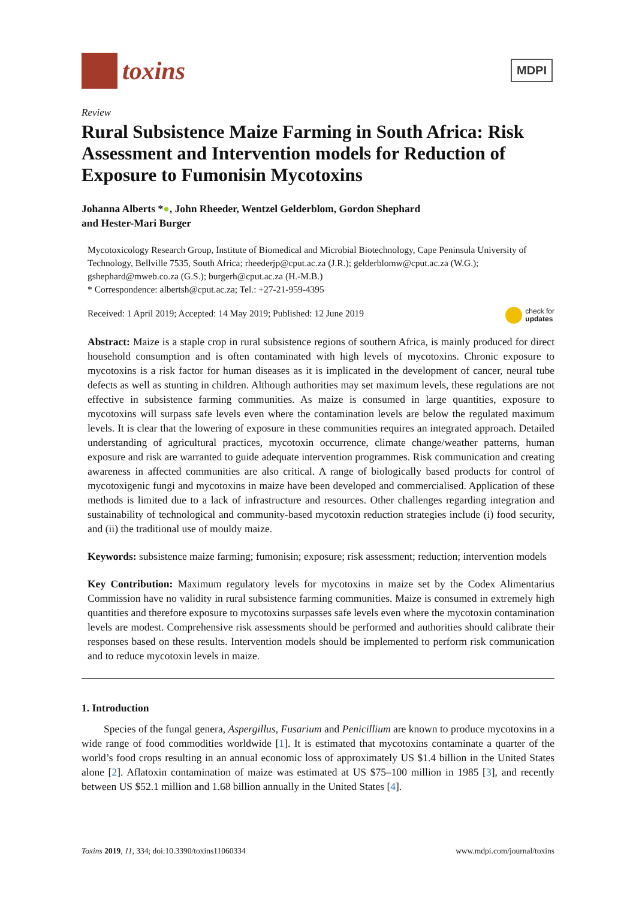toxins
MDPI
Review
Rural Subsistence Maize Farming in South Africa: Risk Assessment and Intervention models for Reduction of Exposure to Fumonisin Mycotoxins
Johanna Alberts *●, John Rheeder, Wentzel Gelderblom, Gordon Shephard
and Hester-Mari Burger
Mycotoxicology Research Group, Institute of Biomedical and Microbial Biotechnology, Cape Peninsula University of Technology, Bellville 7535, South Africa; rheederjp@cput.ac.za (J.R.); gelderblomw@cput.ac.za (W.G.); gshephard@mweb.co.za (G.S.); burgerh@cput.ac.za (H.-M.B.)
* Correspondence: albertsh@cput.ac.za; Tel.: +27-21-959-4395
Received: 1 April 2019; Accepted: 14 May 2019; Published: 12 June 2019 check for
updates
Abstract: Maize is a staple crop in rural subsistence regions of southern Africa, is mainly produced for direct household consumption and is often contaminated with high levels of mycotoxins. Chronic exposure to mycotoxins is a risk factor for human diseases as it is implicated in the development of cancer, neural tube defects as well as stunting in children. Although authorities may set maximum levels, these regulations are not effective in subsistence farming communities. As maize is consumed in large quantities, exposure to mycotoxins will surpass safe levels even where the contamination levels are below the regulated maximum levels. It is clear that the lowering of exposure in these communities requires an integrated approach. Detailed understanding of agricultural practices, mycotoxin occurrence, climate change/weather patterns, human exposure and risk are warranted to guide adequate intervention programmes. Risk communication and creating awareness in affected communities are also critical. A range of biologically based products for control of mycotoxigenic fungi and mycotoxins in maize have been developed and commercialised. Application of these methods is limited due to a lack of infrastructure and resources. Other challenges regarding integration and sustainability of technological and community-based mycotoxin reduction strategies include (i) food security, and (ii) the traditional use of mouldy maize.
Keywords: subsistence maize farming; fumonisin; exposure; risk assessment; reduction; intervention models
Key Contribution: Maximum regulatory levels for mycotoxins in maize set by the Codex Alimentarius Commission have no validity in rural subsistence farming communities. Maize is consumed in extremely high quantities and therefore exposure to mycotoxins surpasses safe levels even where the mycotoxin contamination levels are modest. Comprehensive risk assessments should be performed and authorities should calibrate their responses based on these results. Intervention models should be implemented to perform risk communication and to reduce mycotoxin levels in maize.
1. Introduction
Species of the fungal genera, Aspergillus, Fusarium and Penicillium are known to produce mycotoxins in a wide range of food commodities worldwide [1]. It is estimated that mycotoxins contaminate a quarter of the world’s food crops resulting in an annual economic loss of approximately US $1.4 billion in the United States alone [2]. Aflatoxin contamination of maize was estimated at US $75–100 million in 1985 [3], and recently between US $52.1 million and 1.68 billion annually in the United States [4].
Toxins 2019, 11, 334; doi:10.3390/toxins11060334 www.mdpi.com/journal/toxins